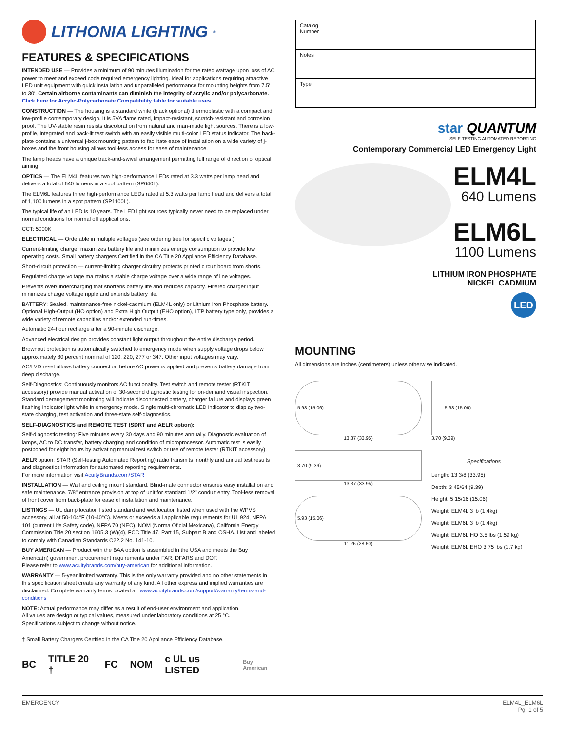LITHONIA LIGHTING<sup>®</sup>
FEATURES & SPECIFICATIONS
INTENDED USE — Provides a minimum of 90 minutes illumination for the rated wattage upon loss of AC power to meet and exceed code required emergency lighting. Ideal for applications requiring attractive LED unit equipment with quick installation and unparalleled performance for mounting heights from 7.5′ to 30′. Certain airborne contaminants can diminish the integrity of acrylic and/or polycarbonate. Click here for Acrylic-Polycarbonate Compatibility table for suitable uses.
CONSTRUCTION — The housing is a standard white (black optional) thermoplastic with a compact and low-profile contemporary design. It is 5VA flame rated, impact-resistant, scratch-resistant and corrosion proof. The UV-stable resin resists discoloration from natural and man-made light sources. There is a low-profile, integrated and back-lit test switch with an easily visible multi-color LED status indicator. The back-plate contains a universal j-box mounting pattern to facilitate ease of installation on a wide variety of j-boxes and the front housing allows tool-less access for ease of maintenance.
The lamp heads have a unique track-and-swivel arrangement permitting full range of direction of optical aiming.
OPTICS — The ELM4L features two high-performance LEDs rated at 3.3 watts per lamp head and delivers a total of 640 lumens in a spot pattern (SP640L).
The ELM6L features three high-performance LEDs rated at 5.3 watts per lamp head and delivers a total of 1,100 lumens in a spot pattern (SP1100L).
The typical life of an LED is 10 years. The LED light sources typically never need to be replaced under normal conditions for normal off applications.
CCT: 5000K
ELECTRICAL — Orderable in multiple voltages (see ordering tree for specific voltages.)
Current-limiting charger maximizes battery life and minimizes energy consumption to provide low operating costs. Small battery chargers Certified in the CA Title 20 Appliance Efficiency Database.
Short-circuit protection — current-limiting charger circuitry protects printed circuit board from shorts.
Regulated charge voltage maintains a stable charge voltage over a wide range of line voltages.
Prevents over/undercharging that shortens battery life and reduces capacity. Filtered charger input minimizes charge voltage ripple and extends battery life.
BATTERY: Sealed, maintenance-free nickel-cadmium (ELM4L only) or Lithium Iron Phosphate battery. Optional High-Output (HO option) and Extra High Output (EHO option), LTP battery type only, provides a wide variety of remote capacities and/or extended run-times.
Automatic 24-hour recharge after a 90-minute discharge.
Advanced electrical design provides constant light output throughout the entire discharge period.
Brownout protection is automatically switched to emergency mode when supply voltage drops below approximately 80 percent nominal of 120, 220, 277 or 347. Other input voltages may vary.
AC/LVD reset allows battery connection before AC power is applied and prevents battery damage from deep discharge.
Self-Diagnostics: Continuously monitors AC functionality. Test switch and remote tester (RTKIT accessory) provide manual activation of 30-second diagnostic testing for on-demand visual inspection. Standard derangement monitoring will indicate disconnected battery, charger failure and displays green flashing indicator light while in emergency mode. Single multi-chromatic LED indicator to display two-state charging, test activation and three-state self-diagnostics.
SELF-DIAGNOSTICS and REMOTE TEST (SDRT and AELR option):
Self-diagnostic testing: Five minutes every 30 days and 90 minutes annually. Diagnostic evaluation of lamps, AC to DC transfer, battery charging and condition of microprocessor. Automatic test is easily postponed for eight hours by activating manual test switch or use of remote tester (RTKIT accessory).
AELR option: STAR (Self-testing Automated Reporting) radio transmits monthly and annual test results and diagnostics information for automated reporting requirements.
For more information visit AcuityBrands.com/STAR
INSTALLATION — Wall and ceiling mount standard. Blind-mate connector ensures easy installation and safe maintenance. 7/8" entrance provision at top of unit for standard 1/2" conduit entry. Tool-less removal of front cover from back-plate for ease of installation and maintenance.
LISTINGS — UL damp location listed standard and wet location listed when used with the WPVS accessory, all at 50-104°F (10-40°C). Meets or exceeds all applicable requirements for UL 924, NFPA 101 (current Life Safety code), NFPA 70 (NEC), NOM (Norma Oficial Mexicana), California Energy Commission Title 20 section 1605.3 (W)(4), FCC Title 47, Part 15, Subpart B and OSHA. List and labeled to comply with Canadian Standards C22.2 No. 141-10.
BUY AMERICAN — Product with the BAA option is assembled in the USA and meets the Buy America(n) government procurement requirements under FAR, DFARS and DOT.
Please refer to www.acuitybrands.com/buy-american for additional information.
WARRANTY — 5-year limited warranty. This is the only warranty provided and no other statements in this specification sheet create any warranty of any kind. All other express and implied warranties are disclaimed. Complete warranty terms located at: www.acuitybrands.com/support/warranty/terms-and-conditions
NOTE: Actual performance may differ as a result of end-user environment and application.
All values are design or typical values, measured under laboratory conditions at 25 °C.
Specifications subject to change without notice.
† Small Battery Chargers Certified in the CA Title 20 Appliance Efficiency Database.
BC TITLE 20 † FC NOM c UL us LISTED Buy American
| Catalog Number |
| Notes |
| Type |
star QUANTUM
SELF-TESTING AUTOMATED REPORTING
Contemporary Commercial LED Emergency Light
ELM4L
640 Lumens
ELM6L
1100 Lumens
LITHIUM IRON PHOSPHATE
NICKEL CADMIUM
LED
MOUNTING
All dimensions are inches (centimeters) unless otherwise indicated.
5.93 (15.06)
13.37 (33.95)
3.70 (9.39)
13.37 (33.95)
5.93 (15.06)
11.26 (28.60)
5.93 (15.06)
3.70 (9.39)
Specifications
Length: 13 3/8 (33.95)
Depth: 3 45/64 (9.39)
Height: 5 15/16 (15.06)
Weight: ELM4L 3 lb (1.4kg)
Weight: ELM6L 3 lb (1.4kg)
Weight: ELM6L HO 3.5 lbs (1.59 kg)
Weight: ELM6L EHO 3.75 lbs (1.7 kg)
EMERGENCY ELM4L_ELM6L
Pg. 1 of 5